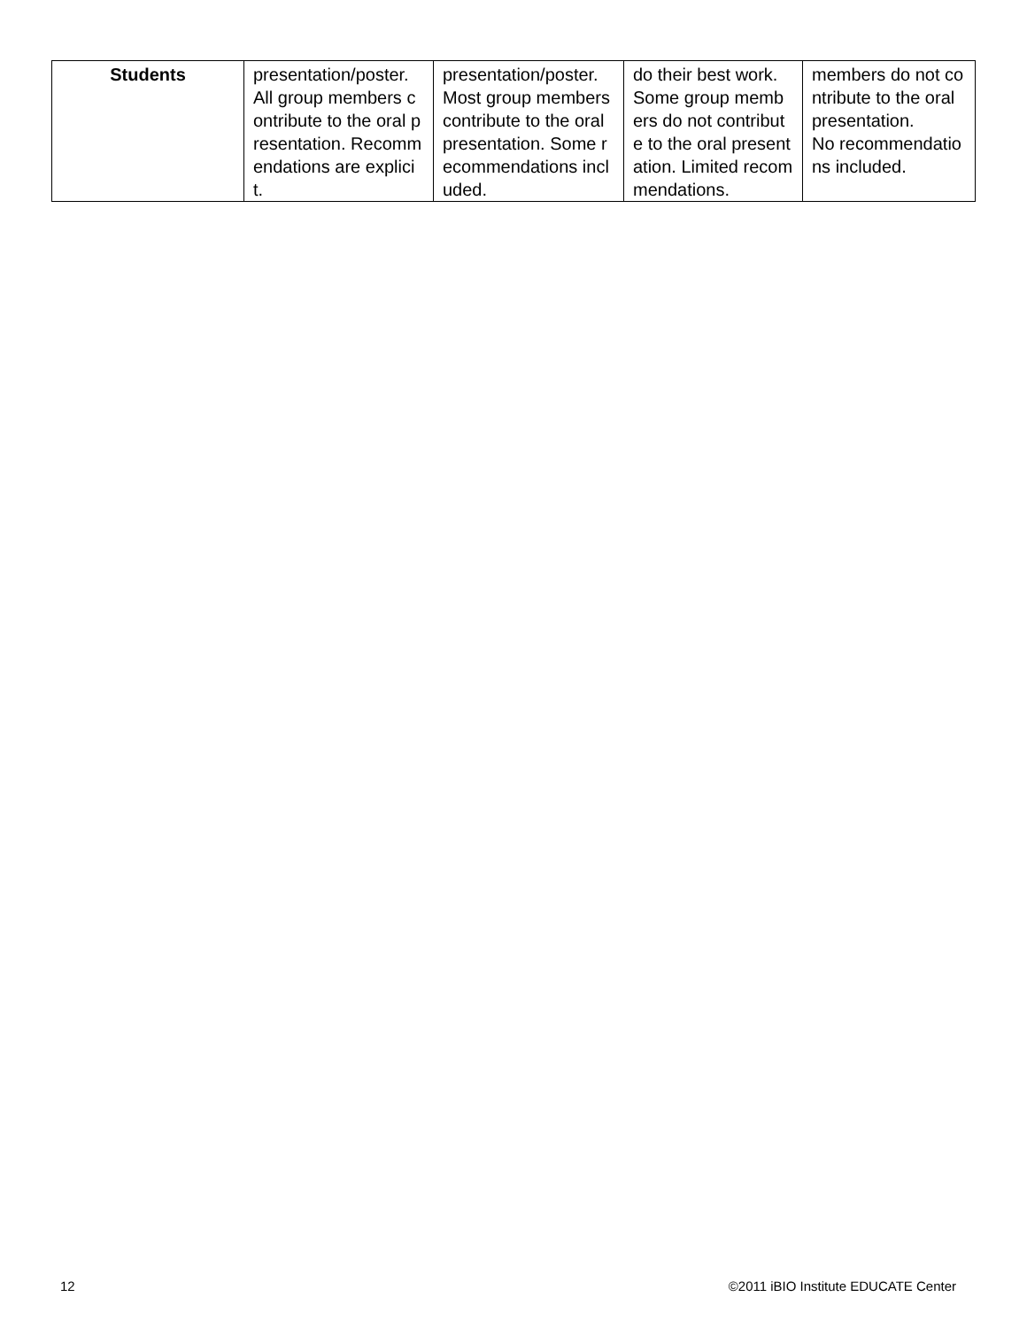| Students | presentation/poster. All group members contribute to the oral presentation. Recommendations are explicit. | presentation/poster. Most group members contribute to the oral presentation. Some recommendations included. | do their best work. Some group members do not contribute to the oral presentation. Limited recommendations. | members do not contribute to the oral presentation. No recommendations included. |
12 ©2011 iBIO Institute EDUCATE Center